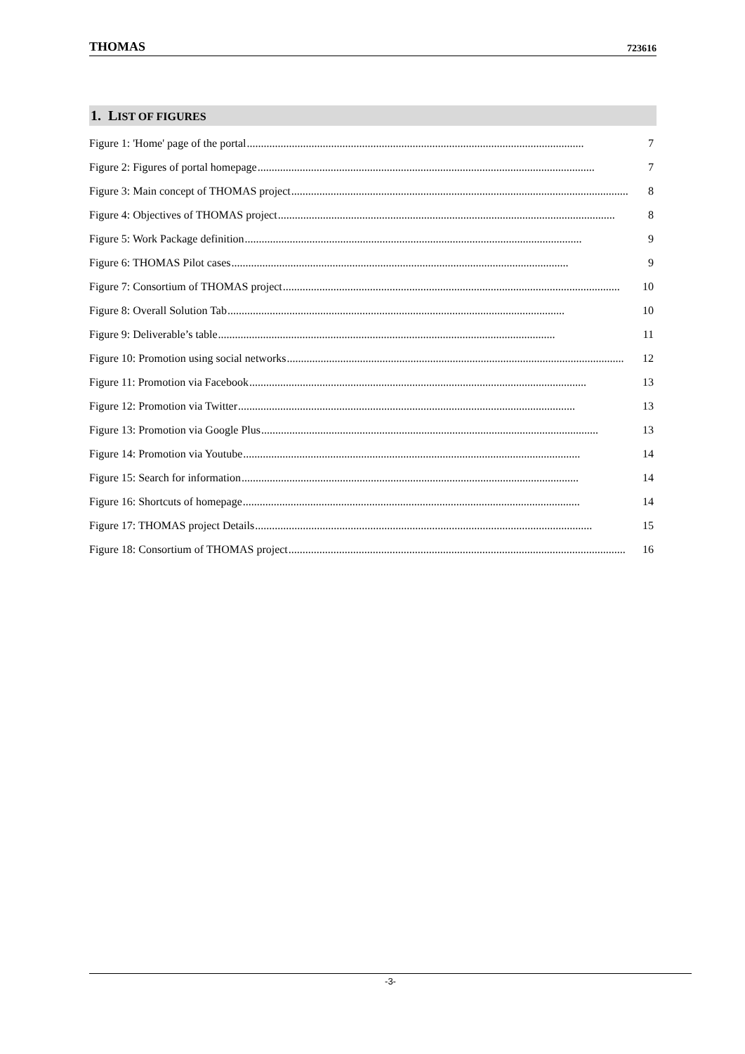THOMAS 723616
1. LIST OF FIGURES
Figure 1: 'Home' page of the portal........................................................................................................................ 7
Figure 2: Figures of portal homepage........................................................................................................................ 7
Figure 3: Main concept of THOMAS project........................................................................................................................ 8
Figure 4: Objectives of THOMAS project........................................................................................................................ 8
Figure 5: Work Package definition........................................................................................................................ 9
Figure 6: THOMAS Pilot cases........................................................................................................................ 9
Figure 7: Consortium of THOMAS project........................................................................................................................ 10
Figure 8: Overall Solution Tab........................................................................................................................ 10
Figure 9: Deliverable’s table........................................................................................................................ 11
Figure 10: Promotion using social networks........................................................................................................................ 12
Figure 11: Promotion via Facebook........................................................................................................................ 13
Figure 12: Promotion via Twitter........................................................................................................................ 13
Figure 13: Promotion via Google Plus........................................................................................................................ 13
Figure 14: Promotion via Youtube........................................................................................................................ 14
Figure 15: Search for information........................................................................................................................ 14
Figure 16: Shortcuts of homepage........................................................................................................................ 14
Figure 17: THOMAS project Details........................................................................................................................ 15
Figure 18: Consortium of THOMAS project........................................................................................................................ 16
-3-